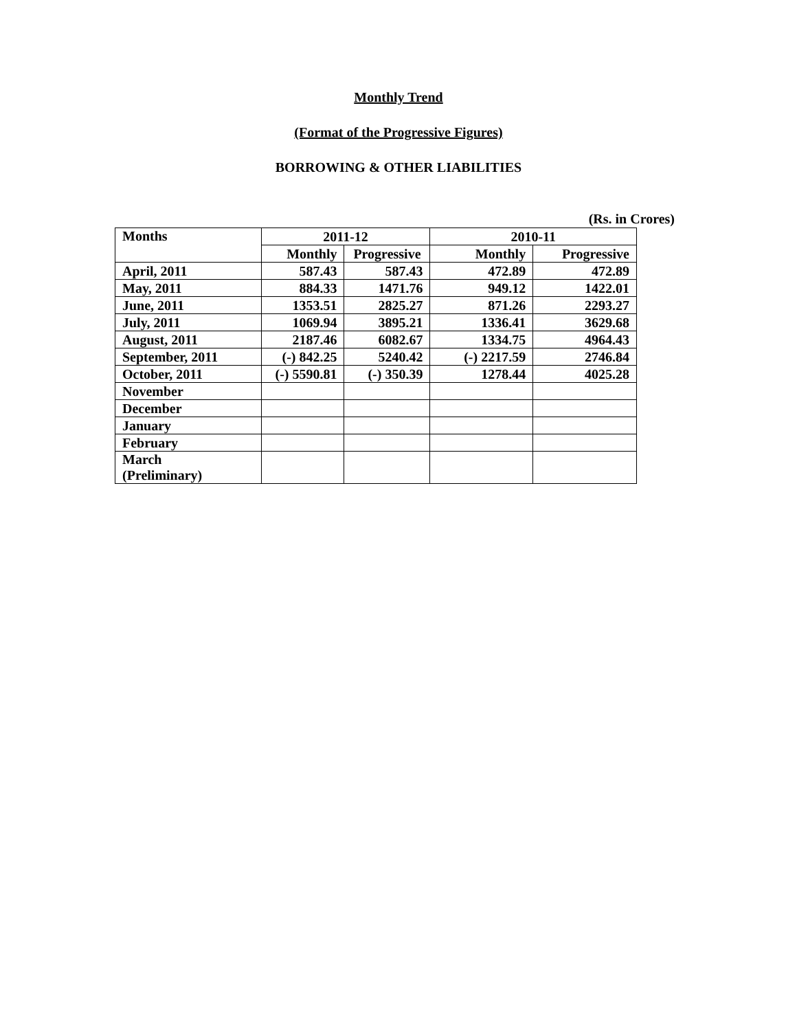Monthly Trend
(Format of the Progressive Figures)
BORROWING & OTHER LIABILITIES
(Rs. in Crores)
| Months | 2011-12 | | 2010-11 | |
| --- | --- | --- | --- | --- |
| | Monthly | Progressive | Monthly | Progressive |
| April, 2011 | 587.43 | 587.43 | 472.89 | 472.89 |
| May, 2011 | 884.33 | 1471.76 | 949.12 | 1422.01 |
| June, 2011 | 1353.51 | 2825.27 | 871.26 | 2293.27 |
| July, 2011 | 1069.94 | 3895.21 | 1336.41 | 3629.68 |
| August, 2011 | 2187.46 | 6082.67 | 1334.75 | 4964.43 |
| September, 2011 | (-) 842.25 | 5240.42 | (-) 2217.59 | 2746.84 |
| October, 2011 | (-) 5590.81 | (-) 350.39 | 1278.44 | 4025.28 |
| November | | | | |
| December | | | | |
| January | | | | |
| February | | | | |
| March (Preliminary) | | | | |